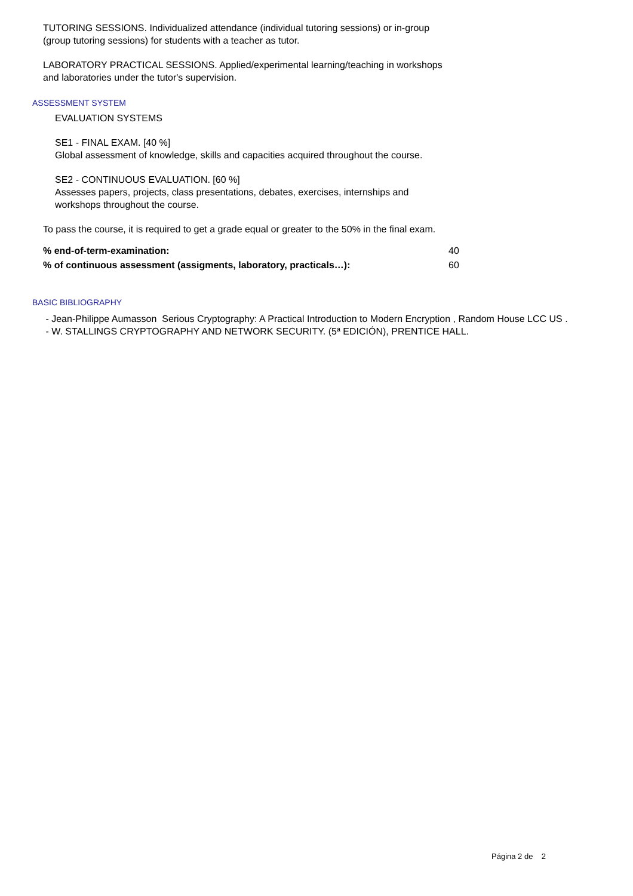TUTORING SESSIONS. Individualized attendance (individual tutoring sessions) or in-group (group tutoring sessions) for students with a teacher as tutor.
LABORATORY PRACTICAL SESSIONS. Applied/experimental learning/teaching in workshops and laboratories under the tutor's supervision.
ASSESSMENT SYSTEM
EVALUATION SYSTEMS
SE1 - FINAL EXAM. [40 %]
Global assessment of knowledge, skills and capacities acquired throughout the course.
SE2 - CONTINUOUS EVALUATION. [60 %]
Assesses papers, projects, class presentations, debates, exercises, internships and workshops throughout the course.
To pass the course, it is required to get a grade equal or greater to the 50% in the final exam.
| % end-of-term-examination: | 40 |
| % of continuous assessment (assigments, laboratory, practicals…): | 60 |
BASIC BIBLIOGRAPHY
- Jean-Philippe Aumasson Serious Cryptography: A Practical Introduction to Modern Encryption , Random House LCC US .
- W. STALLINGS CRYPTOGRAPHY AND NETWORK SECURITY. (5ª EDICIÓN), PRENTICE HALL.
Página 2 de 2